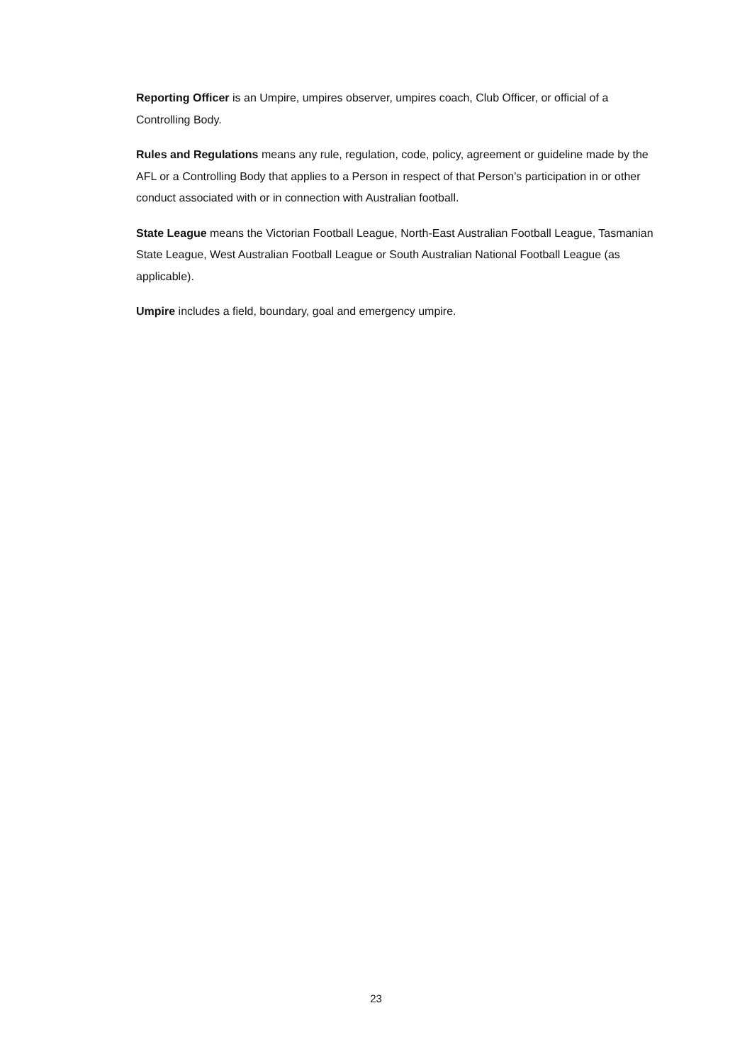Reporting Officer is an Umpire, umpires observer, umpires coach, Club Officer, or official of a Controlling Body.
Rules and Regulations means any rule, regulation, code, policy, agreement or guideline made by the AFL or a Controlling Body that applies to a Person in respect of that Person’s participation in or other conduct associated with or in connection with Australian football.
State League means the Victorian Football League, North-East Australian Football League, Tasmanian State League, West Australian Football League or South Australian National Football League (as applicable).
Umpire includes a field, boundary, goal and emergency umpire.
23